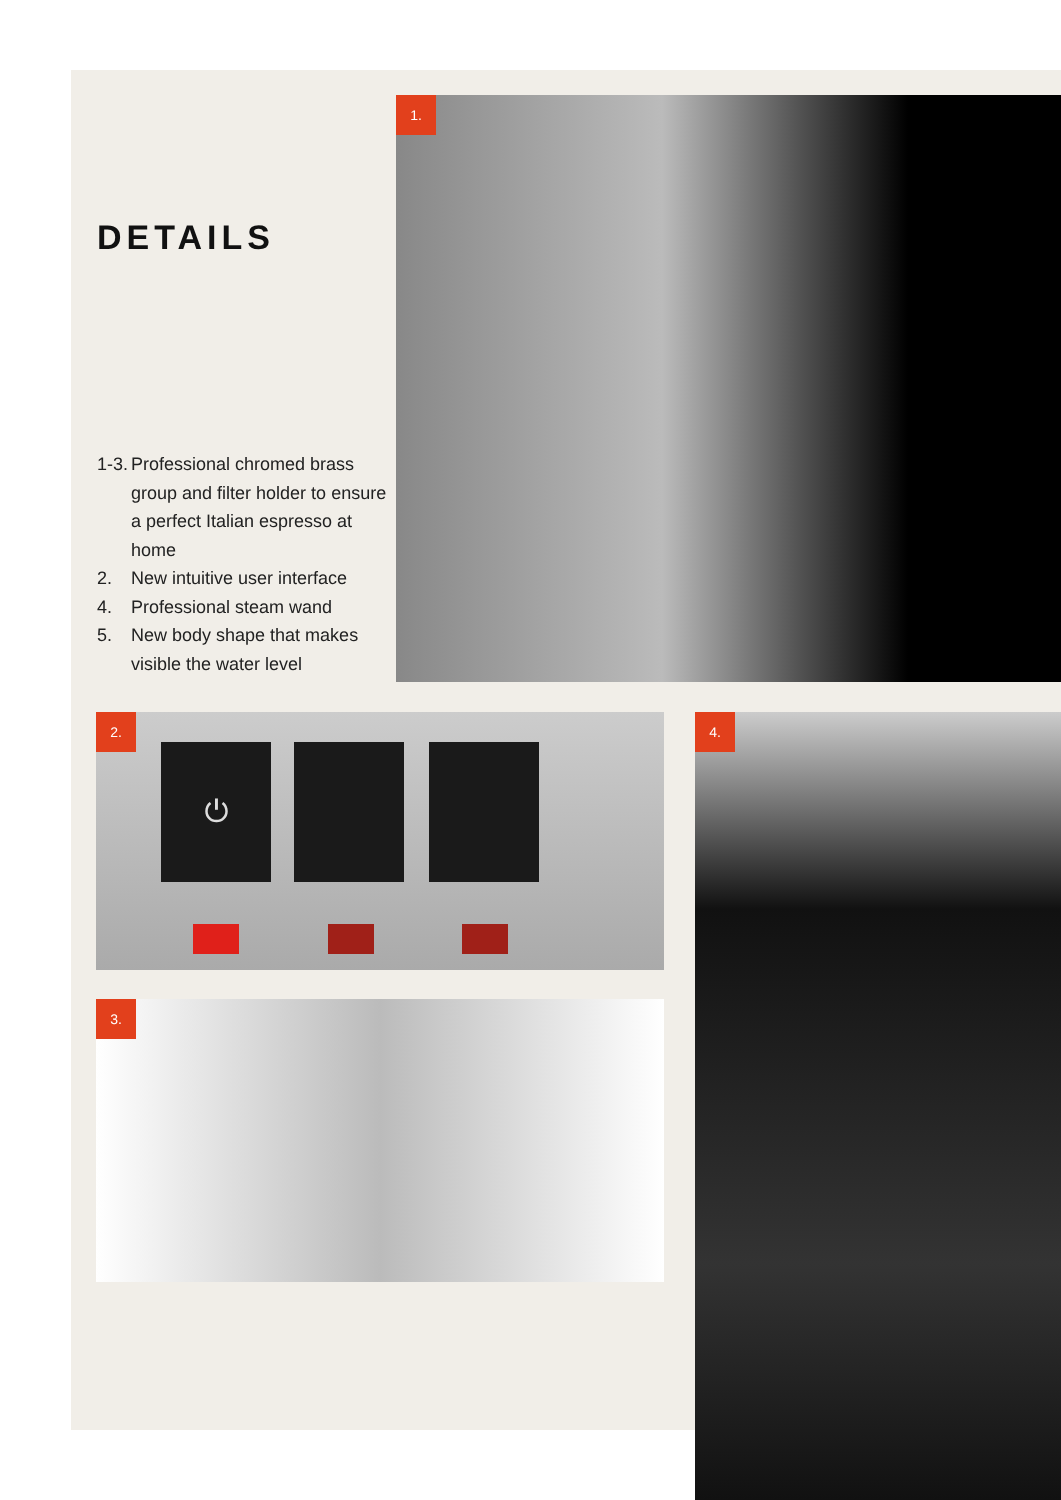DETAILS
1-3. Professional chromed brass group and filter holder to ensure a perfect Italian espresso at home
2. New intuitive user interface
4. Professional steam wand
5. New body shape that makes visible the water level
1.
2.
⏻
3.
4.